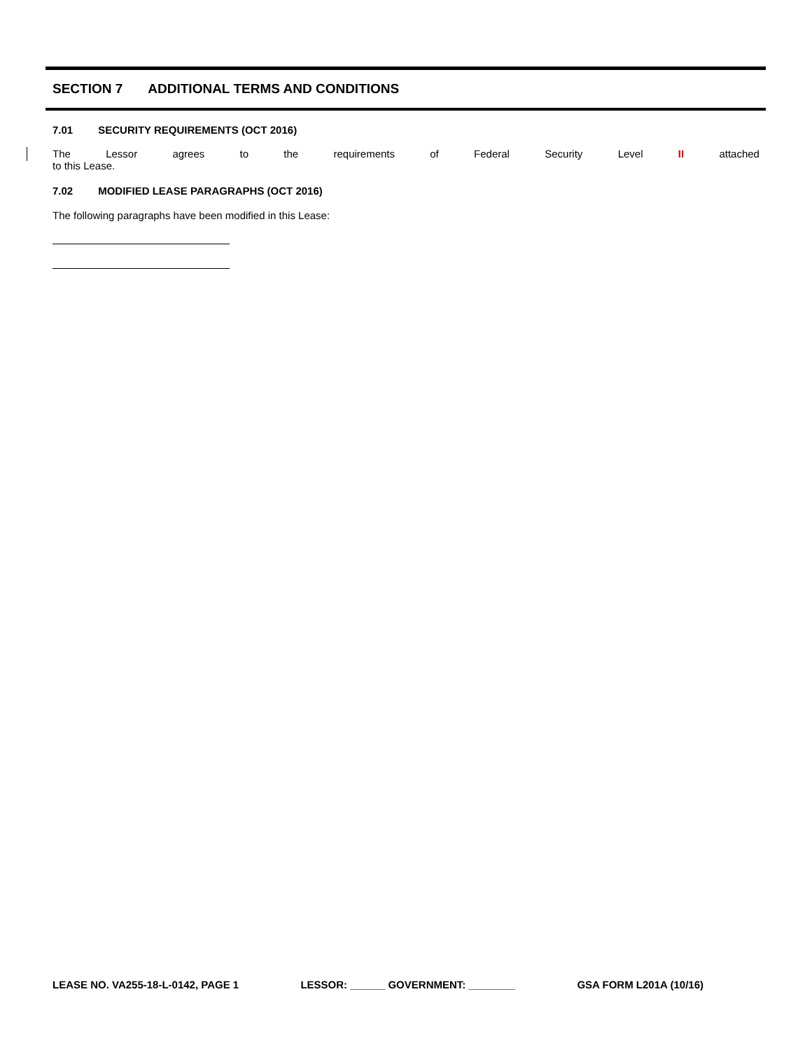SECTION 7 ADDITIONAL TERMS AND CONDITIONS
7.01 SECURITY REQUIREMENTS (OCT 2016)
The Lessor agrees to the requirements of Federal Security Level II attached
to this Lease.
7.02 MODIFIED LEASE PARAGRAPHS (OCT 2016)
The following paragraphs have been modified in this Lease:
LEASE NO. VA255-18-L-0142, PAGE 1 LESSOR: ______ GOVERNMENT: ________ GSA FORM L201A (10/16)